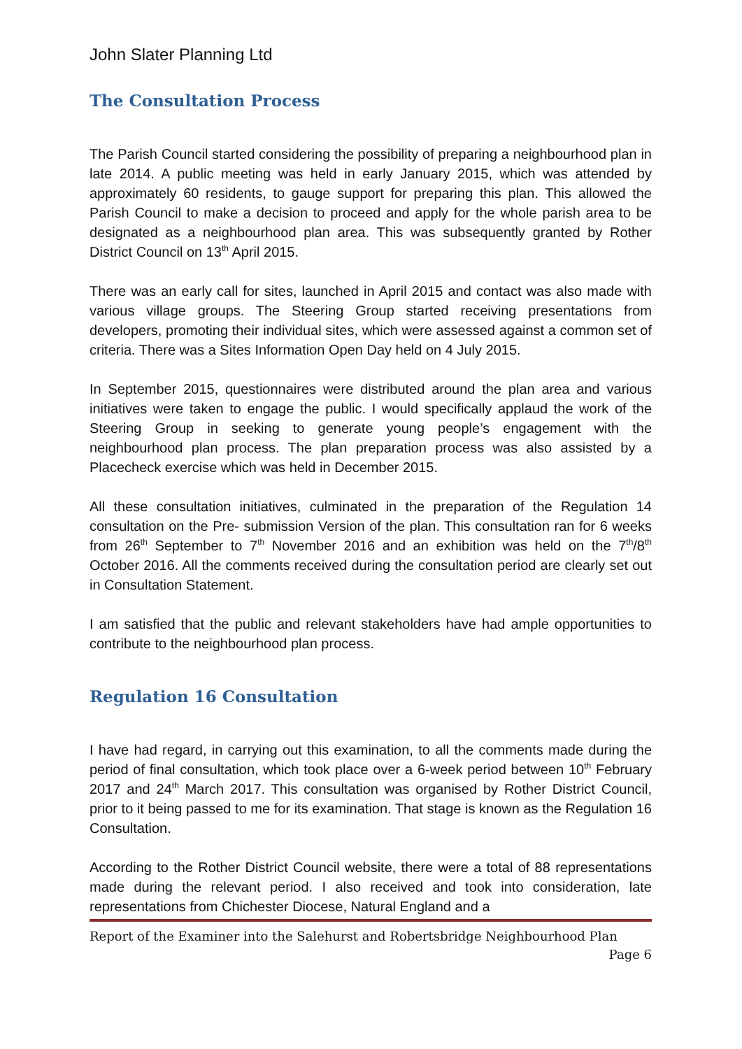John Slater Planning Ltd
The Consultation Process
The Parish Council started considering the possibility of preparing a neighbourhood plan in late 2014. A public meeting was held in early January 2015, which was attended by approximately 60 residents, to gauge support for preparing this plan. This allowed the Parish Council to make a decision to proceed and apply for the whole parish area to be designated as a neighbourhood plan area. This was subsequently granted by Rother District Council on 13<sup>th</sup> April 2015.
There was an early call for sites, launched in April 2015 and contact was also made with various village groups. The Steering Group started receiving presentations from developers, promoting their individual sites, which were assessed against a common set of criteria. There was a Sites Information Open Day held on 4 July 2015.
In September 2015, questionnaires were distributed around the plan area and various initiatives were taken to engage the public. I would specifically applaud the work of the Steering Group in seeking to generate young people’s engagement with the neighbourhood plan process. The plan preparation process was also assisted by a Placecheck exercise which was held in December 2015.
All these consultation initiatives, culminated in the preparation of the Regulation 14 consultation on the Pre- submission Version of the plan. This consultation ran for 6 weeks from 26<sup>th</sup> September to 7<sup>th</sup> November 2016 and an exhibition was held on the 7<sup>th</sup>/8<sup>th</sup> October 2016. All the comments received during the consultation period are clearly set out in Consultation Statement.
I am satisfied that the public and relevant stakeholders have had ample opportunities to contribute to the neighbourhood plan process.
Regulation 16 Consultation
I have had regard, in carrying out this examination, to all the comments made during the period of final consultation, which took place over a 6-week period between 10<sup>th</sup> February 2017 and 24<sup>th</sup> March 2017. This consultation was organised by Rother District Council, prior to it being passed to me for its examination. That stage is known as the Regulation 16 Consultation.
According to the Rother District Council website, there were a total of 88 representations made during the relevant period. I also received and took into consideration, late representations from Chichester Diocese, Natural England and a
Report of the Examiner into the Salehurst and Robertsbridge Neighbourhood Plan
Page 6